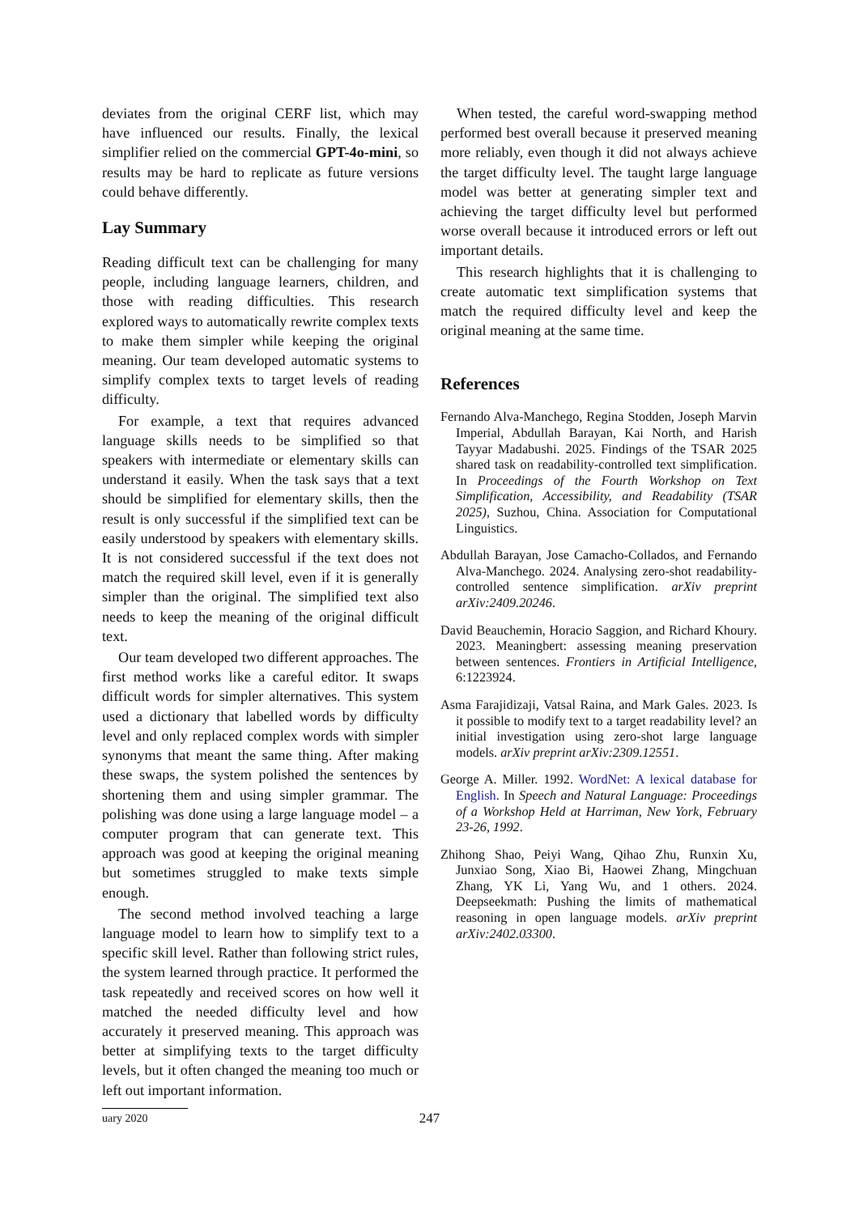deviates from the original CERF list, which may have influenced our results. Finally, the lexical simplifier relied on the commercial GPT-4o-mini, so results may be hard to replicate as future versions could behave differently.
Lay Summary
Reading difficult text can be challenging for many people, including language learners, children, and those with reading difficulties. This research explored ways to automatically rewrite complex texts to make them simpler while keeping the original meaning. Our team developed automatic systems to simplify complex texts to target levels of reading difficulty.
For example, a text that requires advanced language skills needs to be simplified so that speakers with intermediate or elementary skills can understand it easily. When the task says that a text should be simplified for elementary skills, then the result is only successful if the simplified text can be easily understood by speakers with elementary skills. It is not considered successful if the text does not match the required skill level, even if it is generally simpler than the original. The simplified text also needs to keep the meaning of the original difficult text.
Our team developed two different approaches. The first method works like a careful editor. It swaps difficult words for simpler alternatives. This system used a dictionary that labelled words by difficulty level and only replaced complex words with simpler synonyms that meant the same thing. After making these swaps, the system polished the sentences by shortening them and using simpler grammar. The polishing was done using a large language model – a computer program that can generate text. This approach was good at keeping the original meaning but sometimes struggled to make texts simple enough.
The second method involved teaching a large language model to learn how to simplify text to a specific skill level. Rather than following strict rules, the system learned through practice. It performed the task repeatedly and received scores on how well it matched the needed difficulty level and how accurately it preserved meaning. This approach was better at simplifying texts to the target difficulty levels, but it often changed the meaning too much or left out important information.
uary 2020
When tested, the careful word-swapping method performed best overall because it preserved meaning more reliably, even though it did not always achieve the target difficulty level. The taught large language model was better at generating simpler text and achieving the target difficulty level but performed worse overall because it introduced errors or left out important details.
This research highlights that it is challenging to create automatic text simplification systems that match the required difficulty level and keep the original meaning at the same time.
References
Fernando Alva-Manchego, Regina Stodden, Joseph Marvin Imperial, Abdullah Barayan, Kai North, and Harish Tayyar Madabushi. 2025. Findings of the TSAR 2025 shared task on readability-controlled text simplification. In Proceedings of the Fourth Workshop on Text Simplification, Accessibility, and Readability (TSAR 2025), Suzhou, China. Association for Computational Linguistics.
Abdullah Barayan, Jose Camacho-Collados, and Fernando Alva-Manchego. 2024. Analysing zero-shot readability-controlled sentence simplification. arXiv preprint arXiv:2409.20246.
David Beauchemin, Horacio Saggion, and Richard Khoury. 2023. Meaningbert: assessing meaning preservation between sentences. Frontiers in Artificial Intelligence, 6:1223924.
Asma Farajidizaji, Vatsal Raina, and Mark Gales. 2023. Is it possible to modify text to a target readability level? an initial investigation using zero-shot large language models. arXiv preprint arXiv:2309.12551.
George A. Miller. 1992. WordNet: A lexical database for English. In Speech and Natural Language: Proceedings of a Workshop Held at Harriman, New York, February 23-26, 1992.
Zhihong Shao, Peiyi Wang, Qihao Zhu, Runxin Xu, Junxiao Song, Xiao Bi, Haowei Zhang, Mingchuan Zhang, YK Li, Yang Wu, and 1 others. 2024. Deepseekmath: Pushing the limits of mathematical reasoning in open language models. arXiv preprint arXiv:2402.03300.
247